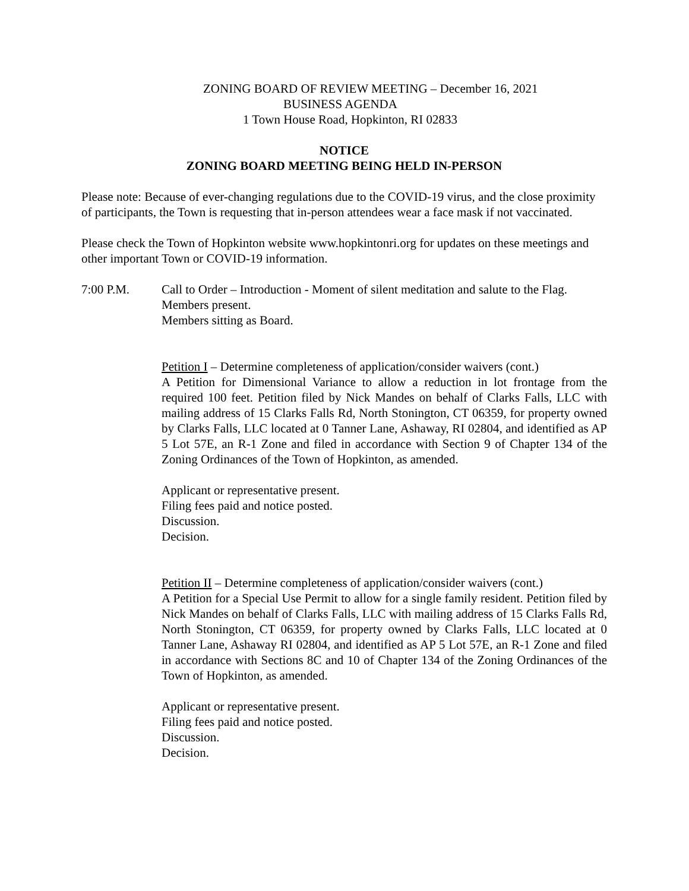ZONING BOARD OF REVIEW MEETING – December 16, 2021
BUSINESS AGENDA
1 Town House Road, Hopkinton, RI 02833
NOTICE
ZONING BOARD MEETING BEING HELD IN-PERSON
Please note: Because of ever-changing regulations due to the COVID-19 virus, and the close proximity of participants, the Town is requesting that in-person attendees wear a face mask if not vaccinated.
Please check the Town of Hopkinton website www.hopkintonri.org for updates on these meetings and other important Town or COVID-19 information.
7:00 P.M. Call to Order – Introduction - Moment of silent meditation and salute to the Flag.
Members present.
Members sitting as Board.
Petition I – Determine completeness of application/consider waivers (cont.)
A Petition for Dimensional Variance to allow a reduction in lot frontage from the required 100 feet. Petition filed by Nick Mandes on behalf of Clarks Falls, LLC with mailing address of 15 Clarks Falls Rd, North Stonington, CT 06359, for property owned by Clarks Falls, LLC located at 0 Tanner Lane, Ashaway, RI 02804, and identified as AP 5 Lot 57E, an R-1 Zone and filed in accordance with Section 9 of Chapter 134 of the Zoning Ordinances of the Town of Hopkinton, as amended.
Applicant or representative present.
Filing fees paid and notice posted.
Discussion.
Decision.
Petition II – Determine completeness of application/consider waivers (cont.)
A Petition for a Special Use Permit to allow for a single family resident. Petition filed by Nick Mandes on behalf of Clarks Falls, LLC with mailing address of 15 Clarks Falls Rd, North Stonington, CT 06359, for property owned by Clarks Falls, LLC located at 0 Tanner Lane, Ashaway RI 02804, and identified as AP 5 Lot 57E, an R-1 Zone and filed in accordance with Sections 8C and 10 of Chapter 134 of the Zoning Ordinances of the Town of Hopkinton, as amended.
Applicant or representative present.
Filing fees paid and notice posted.
Discussion.
Decision.